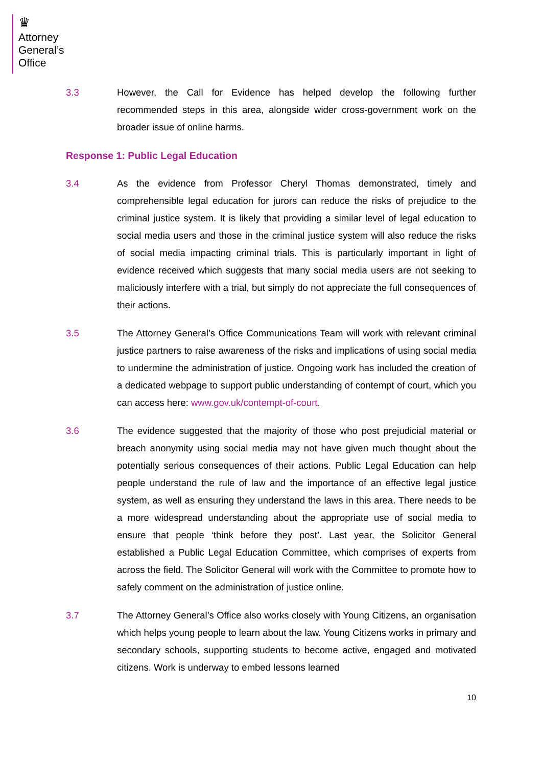♛
Attorney
General’s
Office
3.3 However, the Call for Evidence has helped develop the following further recommended steps in this area, alongside wider cross-government work on the broader issue of online harms.
Response 1: Public Legal Education
3.4 As the evidence from Professor Cheryl Thomas demonstrated, timely and comprehensible legal education for jurors can reduce the risks of prejudice to the criminal justice system. It is likely that providing a similar level of legal education to social media users and those in the criminal justice system will also reduce the risks of social media impacting criminal trials. This is particularly important in light of evidence received which suggests that many social media users are not seeking to maliciously interfere with a trial, but simply do not appreciate the full consequences of their actions.
3.5 The Attorney General’s Office Communications Team will work with relevant criminal justice partners to raise awareness of the risks and implications of using social media to undermine the administration of justice. Ongoing work has included the creation of a dedicated webpage to support public understanding of contempt of court, which you can access here: www.gov.uk/contempt-of-court.
3.6 The evidence suggested that the majority of those who post prejudicial material or breach anonymity using social media may not have given much thought about the potentially serious consequences of their actions. Public Legal Education can help people understand the rule of law and the importance of an effective legal justice system, as well as ensuring they understand the laws in this area. There needs to be a more widespread understanding about the appropriate use of social media to ensure that people ‘think before they post’. Last year, the Solicitor General established a Public Legal Education Committee, which comprises of experts from across the field. The Solicitor General will work with the Committee to promote how to safely comment on the administration of justice online.
3.7 The Attorney General’s Office also works closely with Young Citizens, an organisation which helps young people to learn about the law. Young Citizens works in primary and secondary schools, supporting students to become active, engaged and motivated citizens. Work is underway to embed lessons learned
10